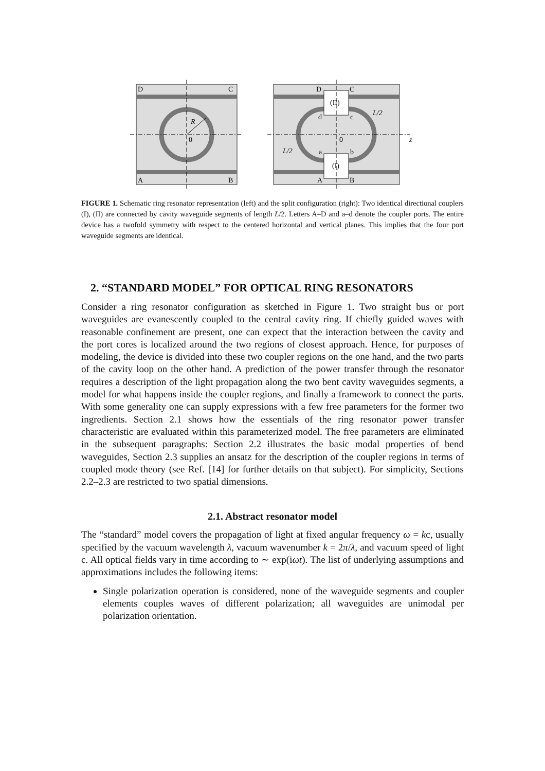D
C
A
B
R
0
(II)
(I)
D
C
A
B
d
c
a
b
0
L/2
L/2
z
FIGURE 1. Schematic ring resonator representation (left) and the split configuration (right): Two identical directional couplers (I), (II) are connected by cavity waveguide segments of length L/2. Letters A–D and a–d denote the coupler ports. The entire device has a twofold symmetry with respect to the centered horizontal and vertical planes. This implies that the four port waveguide segments are identical.
2. “STANDARD MODEL” FOR OPTICAL RING RESONATORS
Consider a ring resonator configuration as sketched in Figure 1. Two straight bus or port waveguides are evanescently coupled to the central cavity ring. If chiefly guided waves with reasonable confinement are present, one can expect that the interaction between the cavity and the port cores is localized around the two regions of closest approach. Hence, for purposes of modeling, the device is divided into these two coupler regions on the one hand, and the two parts of the cavity loop on the other hand. A prediction of the power transfer through the resonator requires a description of the light propagation along the two bent cavity waveguides segments, a model for what happens inside the coupler regions, and finally a framework to connect the parts. With some generality one can supply expressions with a few free parameters for the former two ingredients. Section 2.1 shows how the essentials of the ring resonator power transfer characteristic are evaluated within this parameterized model. The free parameters are eliminated in the subsequent paragraphs: Section 2.2 illustrates the basic modal properties of bend waveguides, Section 2.3 supplies an ansatz for the description of the coupler regions in terms of coupled mode theory (see Ref. [14] for further details on that subject). For simplicity, Sections 2.2–2.3 are restricted to two spatial dimensions.
2.1. Abstract resonator model
The “standard” model covers the propagation of light at fixed angular frequency ω = kc, usually specified by the vacuum wavelength λ, vacuum wavenumber k = 2π/λ, and vacuum speed of light c. All optical fields vary in time according to ∼ exp(iωt). The list of underlying assumptions and approximations includes the following items:
Single polarization operation is considered, none of the waveguide segments and coupler elements couples waves of different polarization; all waveguides are unimodal per polarization orientation.